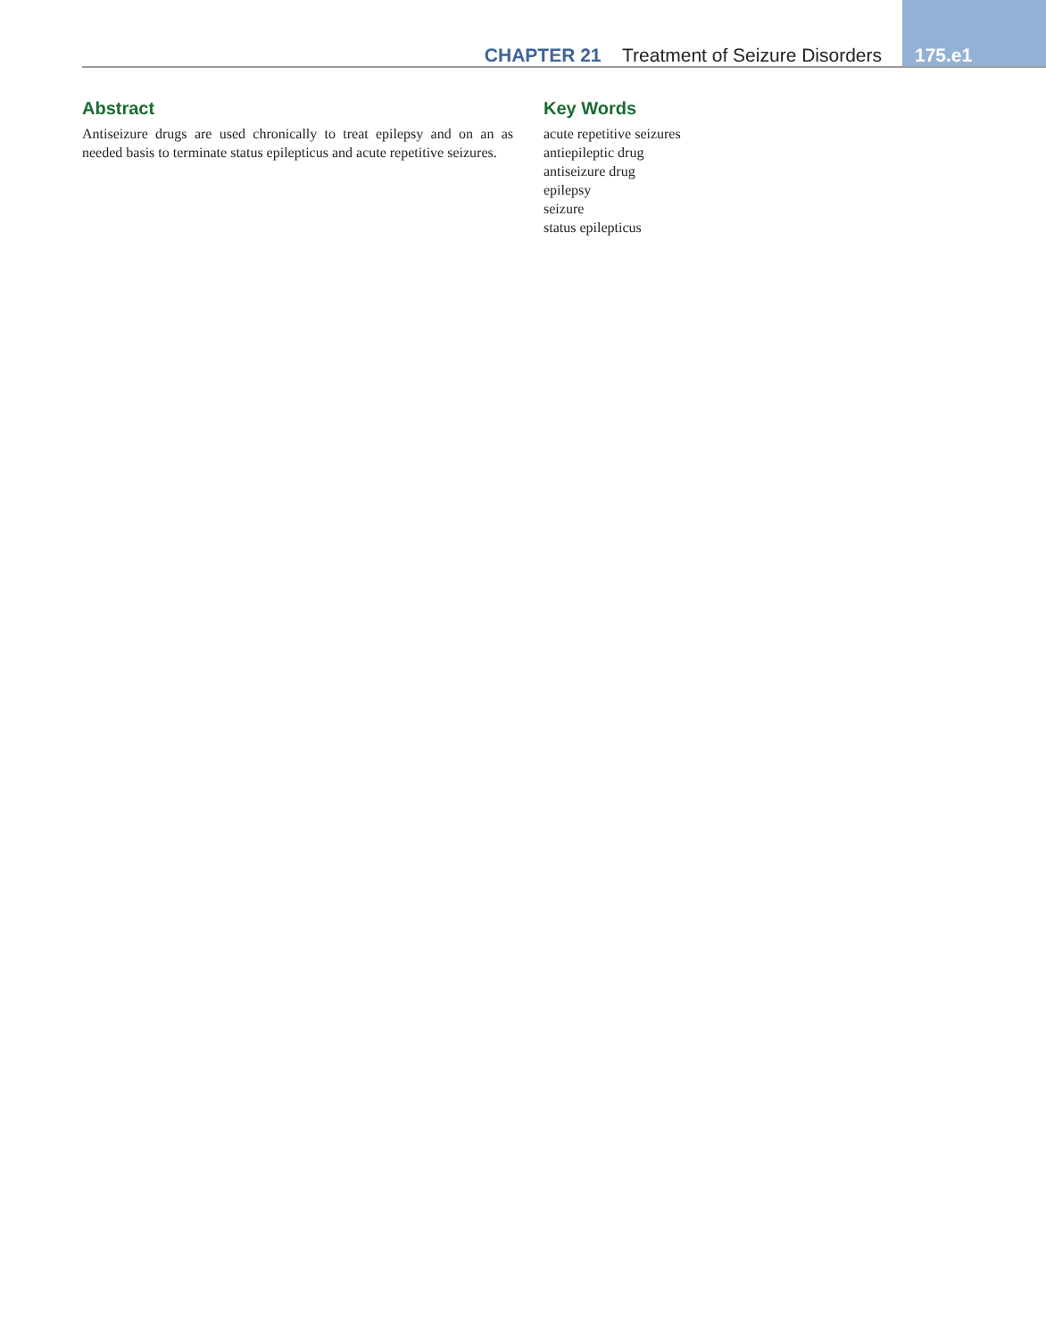CHAPTER 21 Treatment of Seizure Disorders 175.e1
Abstract
Antiseizure drugs are used chronically to treat epilepsy and on an as needed basis to terminate status epilepticus and acute repetitive seizures.
Key Words
acute repetitive seizures
antiepileptic drug
antiseizure drug
epilepsy
seizure
status epilepticus